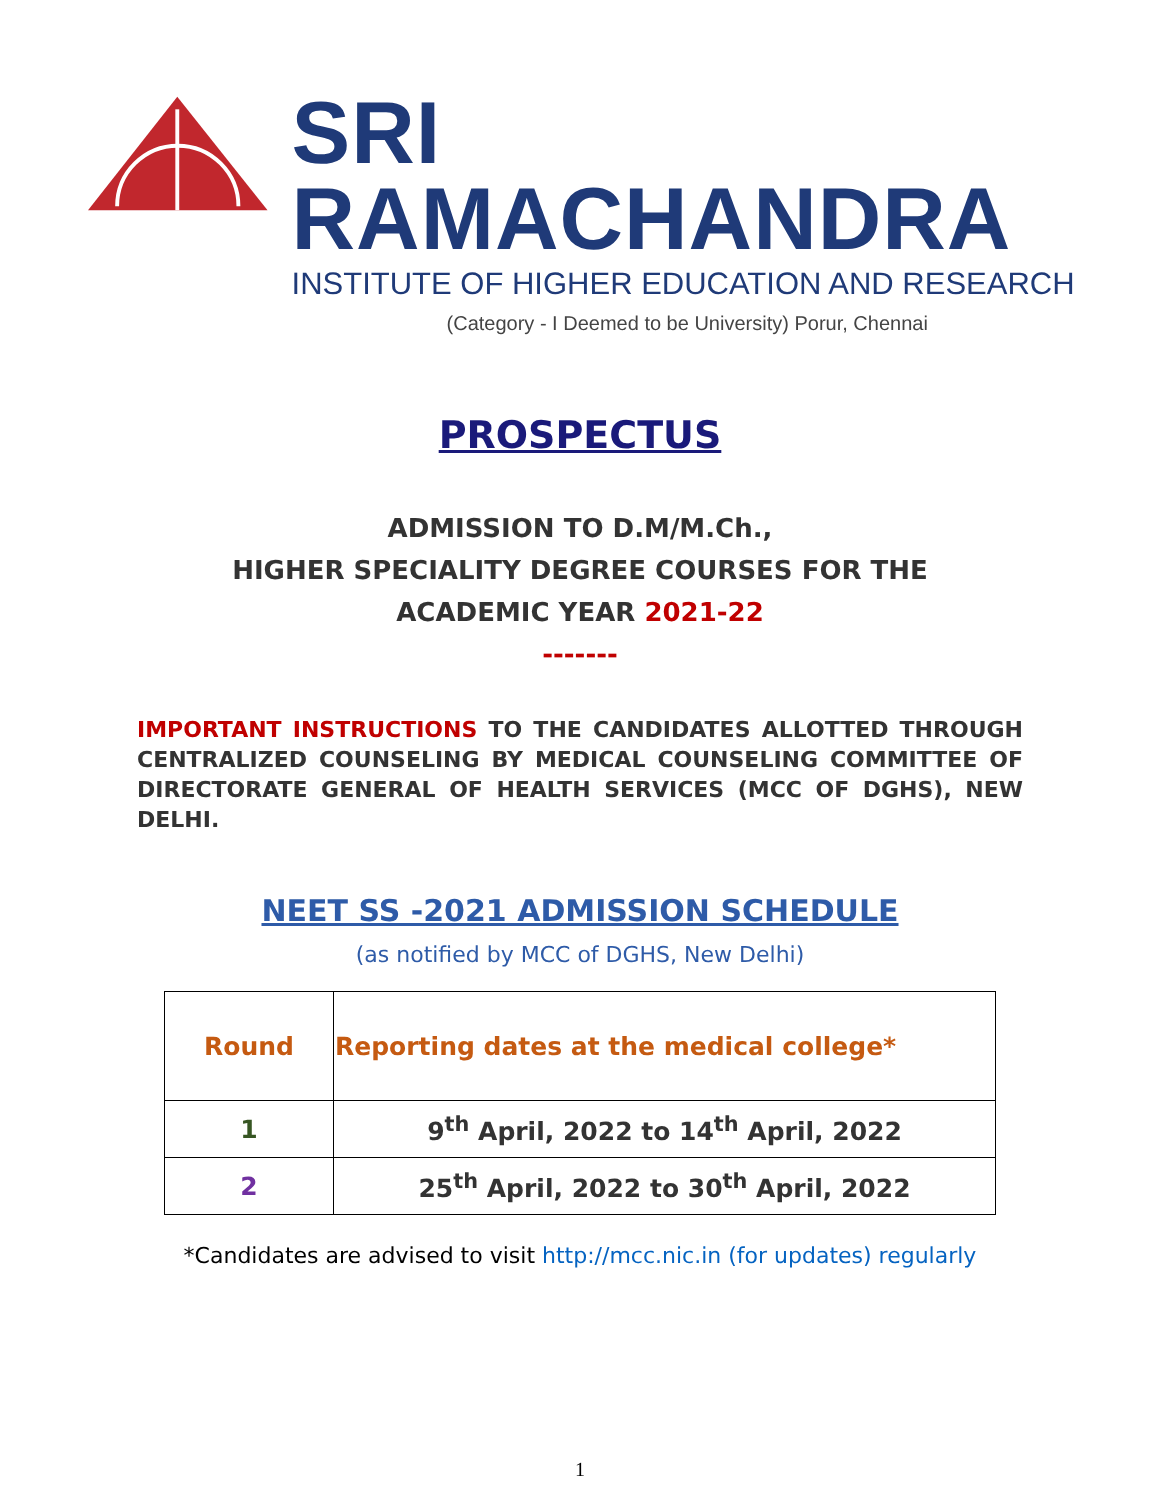SRI RAMACHANDRA
INSTITUTE OF HIGHER EDUCATION AND RESEARCH
(Category - I Deemed to be University) Porur, Chennai
PROSPECTUS
ADMISSION TO D.M/M.Ch.,
HIGHER SPECIALITY DEGREE COURSES FOR THE
ACADEMIC YEAR 2021-22
-------
IMPORTANT INSTRUCTIONS TO THE CANDIDATES ALLOTTED THROUGH CENTRALIZED COUNSELING BY MEDICAL COUNSELING COMMITTEE OF DIRECTORATE GENERAL OF HEALTH SERVICES (MCC OF DGHS), NEW DELHI.
NEET SS -2021 ADMISSION SCHEDULE
(as notified by MCC of DGHS, New Delhi)
| Round | Reporting dates at the medical college* |
| --- | --- |
| 1 | 9<sup>th</sup> April, 2022 to 14<sup>th</sup> April, 2022 |
| 2 | 25<sup>th</sup> April, 2022 to 30<sup>th</sup> April, 2022 |
*Candidates are advised to visit http://mcc.nic.in (for updates) regularly
1